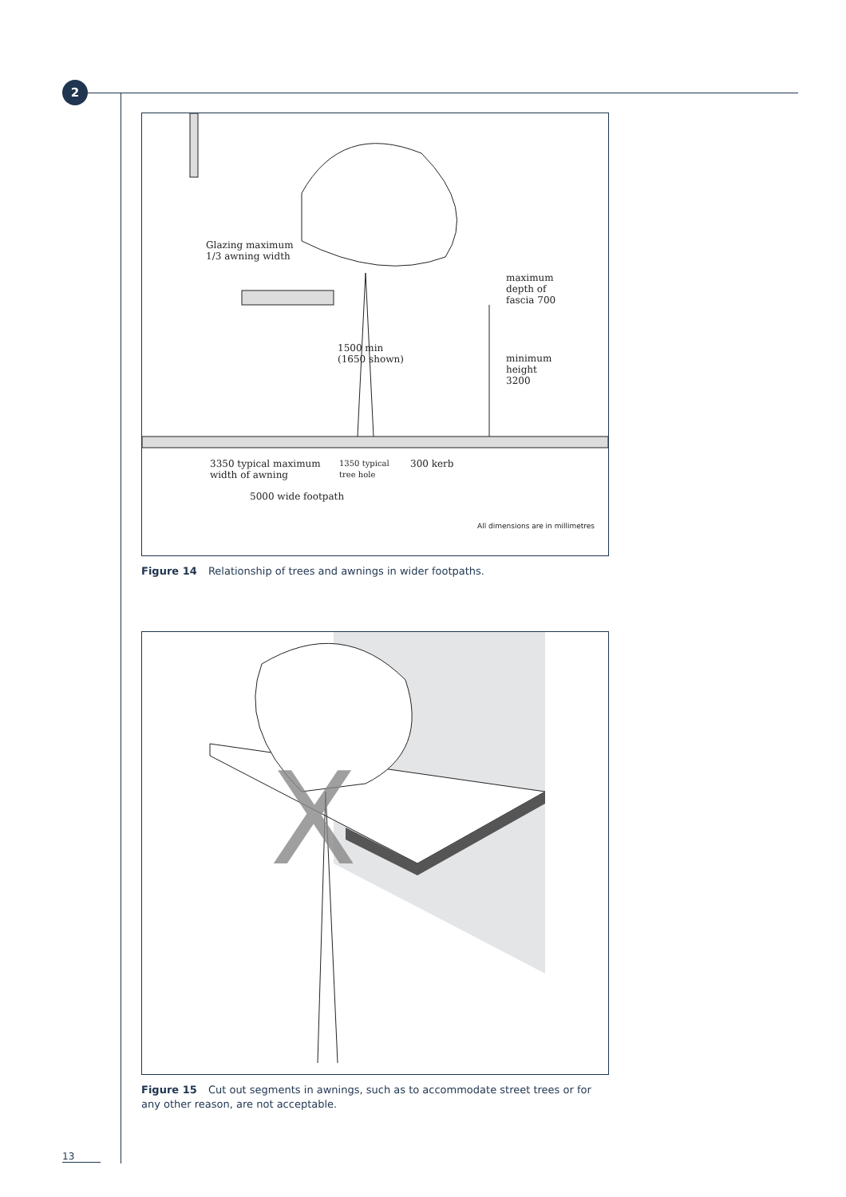2
Glazing maximum
1/3 awning width
maximum
depth of
fascia 700
1500 min
(1650 shown)
minimum
height
3200
3350 typical maximum
width of awning
1350 typical
tree hole
300 kerb
5000 wide footpath
All dimensions are in millimetres
Figure 14 Relationship of trees and awnings in wider footpaths.
X
Figure 15 Cut out segments in awnings, such as to accommodate street trees or for any other reason, are not acceptable.
13